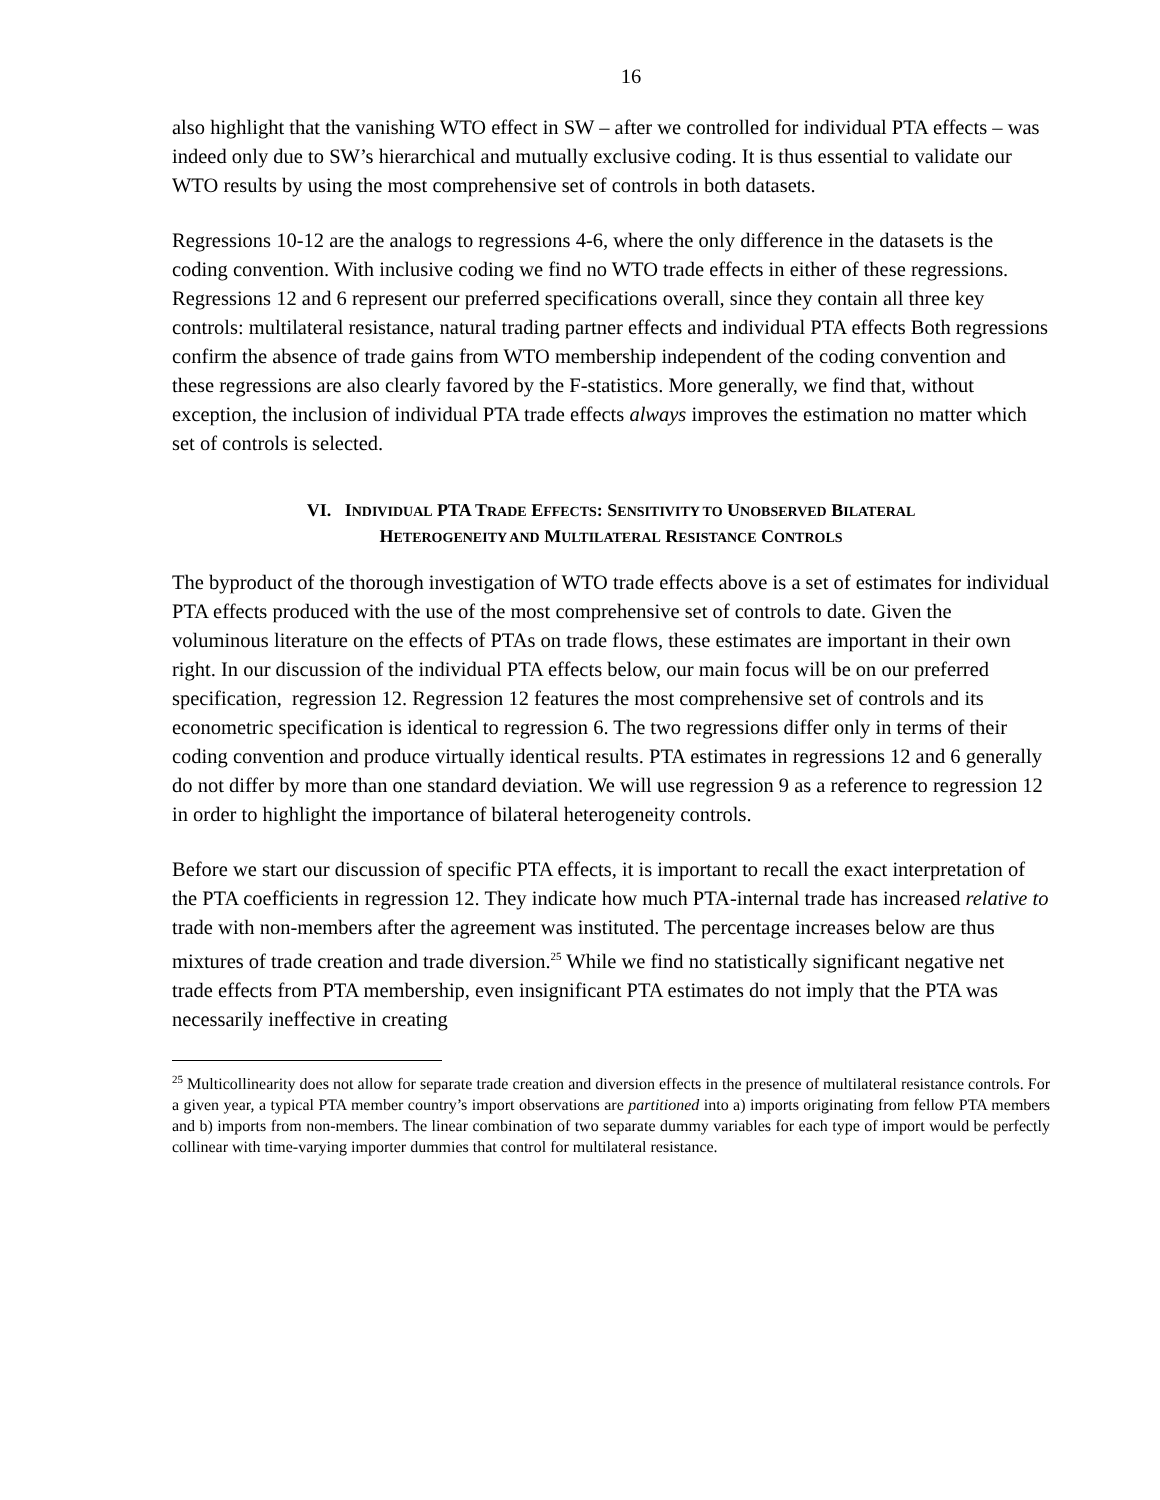16
also highlight that the vanishing WTO effect in SW – after we controlled for individual PTA effects – was indeed only due to SW’s hierarchical and mutually exclusive coding. It is thus essential to validate our WTO results by using the most comprehensive set of controls in both datasets.
Regressions 10-12 are the analogs to regressions 4-6, where the only difference in the datasets is the coding convention. With inclusive coding we find no WTO trade effects in either of these regressions. Regressions 12 and 6 represent our preferred specifications overall, since they contain all three key controls: multilateral resistance, natural trading partner effects and individual PTA effects Both regressions confirm the absence of trade gains from WTO membership independent of the coding convention and these regressions are also clearly favored by the F-statistics. More generally, we find that, without exception, the inclusion of individual PTA trade effects always improves the estimation no matter which set of controls is selected.
VI. INDIVIDUAL PTA TRADE EFFECTS: SENSITIVITY TO UNOBSERVED BILATERAL
HETEROGENEITY AND MULTILATERAL RESISTANCE CONTROLS
The byproduct of the thorough investigation of WTO trade effects above is a set of estimates for individual PTA effects produced with the use of the most comprehensive set of controls to date. Given the voluminous literature on the effects of PTAs on trade flows, these estimates are important in their own right. In our discussion of the individual PTA effects below, our main focus will be on our preferred specification, regression 12. Regression 12 features the most comprehensive set of controls and its econometric specification is identical to regression 6. The two regressions differ only in terms of their coding convention and produce virtually identical results. PTA estimates in regressions 12 and 6 generally do not differ by more than one standard deviation. We will use regression 9 as a reference to regression 12 in order to highlight the importance of bilateral heterogeneity controls.
Before we start our discussion of specific PTA effects, it is important to recall the exact interpretation of the PTA coefficients in regression 12. They indicate how much PTA-internal trade has increased relative to trade with non-members after the agreement was instituted. The percentage increases below are thus mixtures of trade creation and trade diversion.<sup>25</sup> While we find no statistically significant negative net trade effects from PTA membership, even insignificant PTA estimates do not imply that the PTA was necessarily ineffective in creating
<sup>25</sup> Multicollinearity does not allow for separate trade creation and diversion effects in the presence of multilateral resistance controls. For a given year, a typical PTA member country’s import observations are partitioned into a) imports originating from fellow PTA members and b) imports from non-members. The linear combination of two separate dummy variables for each type of import would be perfectly collinear with time-varying importer dummies that control for multilateral resistance.